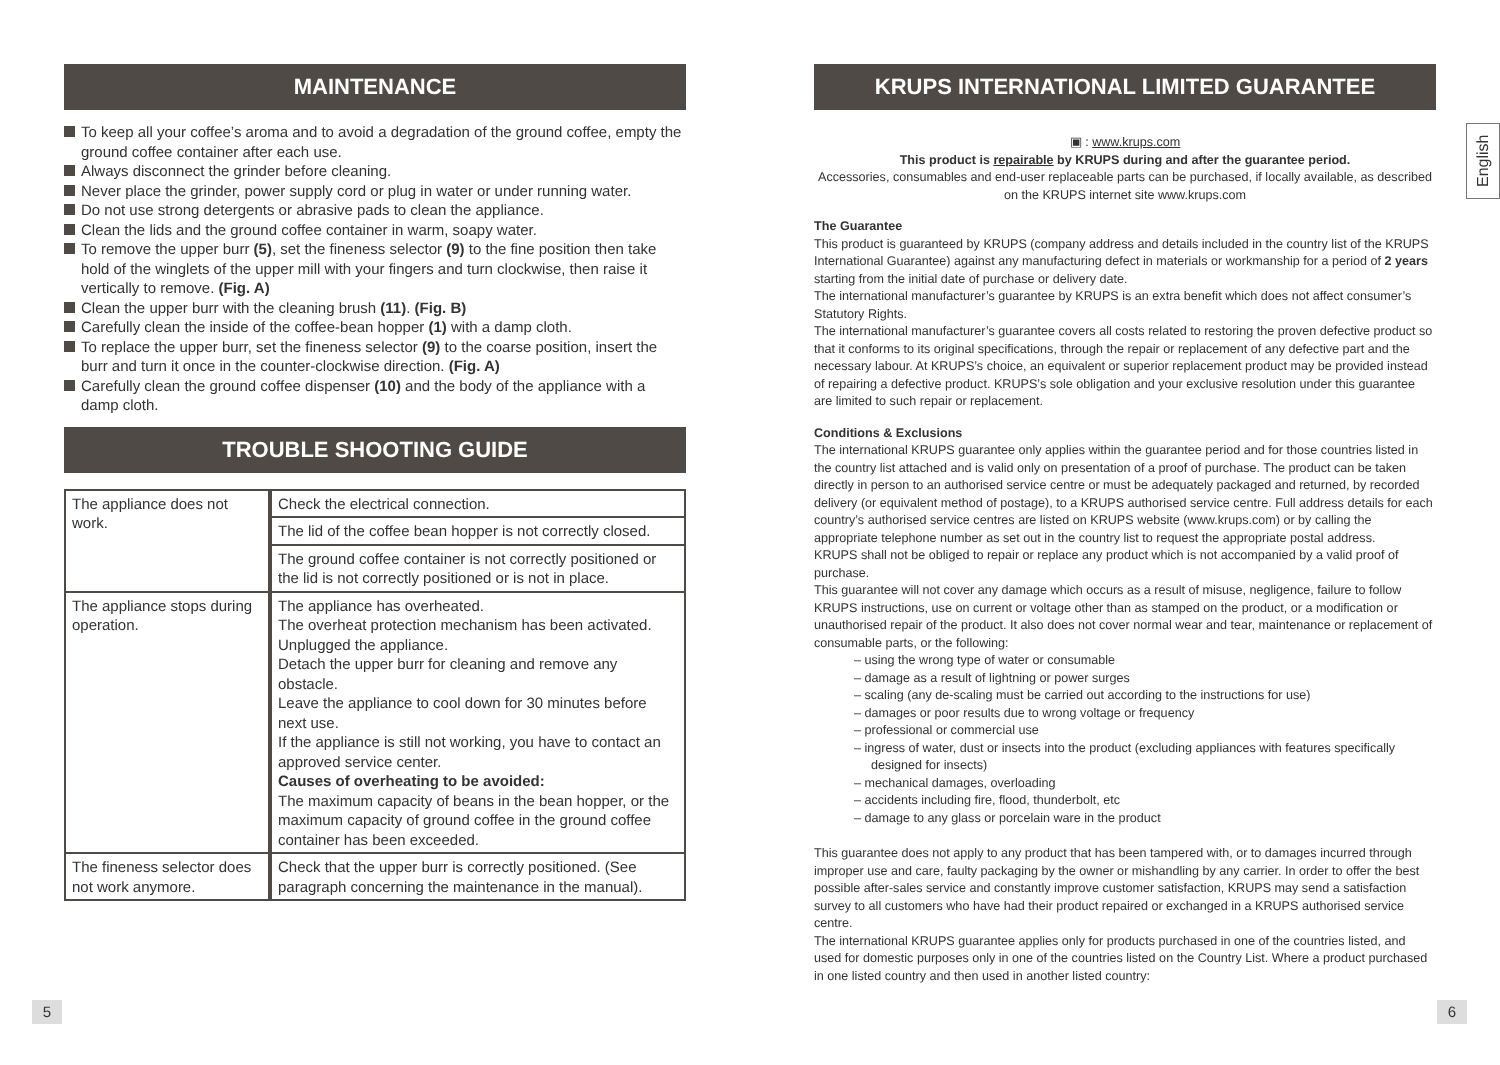English
MAINTENANCE
To keep all your coffee’s aroma and to avoid a degradation of the ground coffee, empty the ground coffee container after each use.
Always disconnect the grinder before cleaning.
Never place the grinder, power supply cord or plug in water or under running water.
Do not use strong detergents or abrasive pads to clean the appliance.
Clean the lids and the ground coffee container in warm, soapy water.
To remove the upper burr (5), set the fineness selector (9) to the fine position then take hold of the winglets of the upper mill with your fingers and turn clockwise, then raise it vertically to remove. (Fig. A)
Clean the upper burr with the cleaning brush (11). (Fig. B)
Carefully clean the inside of the coffee-bean hopper (1) with a damp cloth.
To replace the upper burr, set the fineness selector (9) to the coarse position, insert the burr and turn it once in the counter-clockwise direction. (Fig. A)
Carefully clean the ground coffee dispenser (10) and the body of the appliance with a damp cloth.
TROUBLE SHOOTING GUIDE
| The appliance does not work. | Check the electrical connection. |
| | The lid of the coffee bean hopper is not correctly closed. |
| | The ground coffee container is not correctly positioned or the lid is not correctly positioned or is not in place. |
| The appliance stops during operation. | The appliance has overheated. The overheat protection mechanism has been activated. Unplugged the appliance. Detach the upper burr for cleaning and remove any obstacle. Leave the appliance to cool down for 30 minutes before next use. If the appliance is still not working, you have to contact an approved service center. Causes of overheating to be avoided: The maximum capacity of beans in the bean hopper, or the maximum capacity of ground coffee in the ground coffee container has been exceeded. |
| The fineness selector does not work anymore. | Check that the upper burr is correctly positioned. (See paragraph concerning the maintenance in the manual). |
KRUPS INTERNATIONAL LIMITED GUARANTEE
▣ : www.krups.com
This product is repairable by KRUPS during and after the guarantee period.
Accessories, consumables and end-user replaceable parts can be purchased, if locally available, as described on the KRUPS internet site www.krups.com
The Guarantee
This product is guaranteed by KRUPS (company address and details included in the country list of the KRUPS International Guarantee) against any manufacturing defect in materials or workmanship for a period of 2 years starting from the initial date of purchase or delivery date.
The international manufacturer’s guarantee by KRUPS is an extra benefit which does not affect consumer’s Statutory Rights.
The international manufacturer’s guarantee covers all costs related to restoring the proven defective product so that it conforms to its original specifications, through the repair or replacement of any defective part and the necessary labour. At KRUPS’s choice, an equivalent or superior replacement product may be provided instead of repairing a defective product. KRUPS’s sole obligation and your exclusive resolution under this guarantee are limited to such repair or replacement.
Conditions & Exclusions
The international KRUPS guarantee only applies within the guarantee period and for those countries listed in the country list attached and is valid only on presentation of a proof of purchase. The product can be taken directly in person to an authorised service centre or must be adequately packaged and returned, by recorded delivery (or equivalent method of postage), to a KRUPS authorised service centre. Full address details for each country’s authorised service centres are listed on KRUPS website (www.krups.com) or by calling the appropriate telephone number as set out in the country list to request the appropriate postal address.
KRUPS shall not be obliged to repair or replace any product which is not accompanied by a valid proof of purchase.
This guarantee will not cover any damage which occurs as a result of misuse, negligence, failure to follow KRUPS instructions, use on current or voltage other than as stamped on the product, or a modification or unauthorised repair of the product. It also does not cover normal wear and tear, maintenance or replacement of consumable parts, or the following:
– using the wrong type of water or consumable
– damage as a result of lightning or power surges
– scaling (any de-scaling must be carried out according to the instructions for use)
– damages or poor results due to wrong voltage or frequency
– professional or commercial use
– ingress of water, dust or insects into the product (excluding appliances with features specifically designed for insects)
– mechanical damages, overloading
– accidents including fire, flood, thunderbolt, etc
– damage to any glass or porcelain ware in the product
This guarantee does not apply to any product that has been tampered with, or to damages incurred through improper use and care, faulty packaging by the owner or mishandling by any carrier. In order to offer the best possible after-sales service and constantly improve customer satisfaction, KRUPS may send a satisfaction survey to all customers who have had their product repaired or exchanged in a KRUPS authorised service centre.
The international KRUPS guarantee applies only for products purchased in one of the countries listed, and used for domestic purposes only in one of the countries listed on the Country List. Where a product purchased in one listed country and then used in another listed country:
5 6